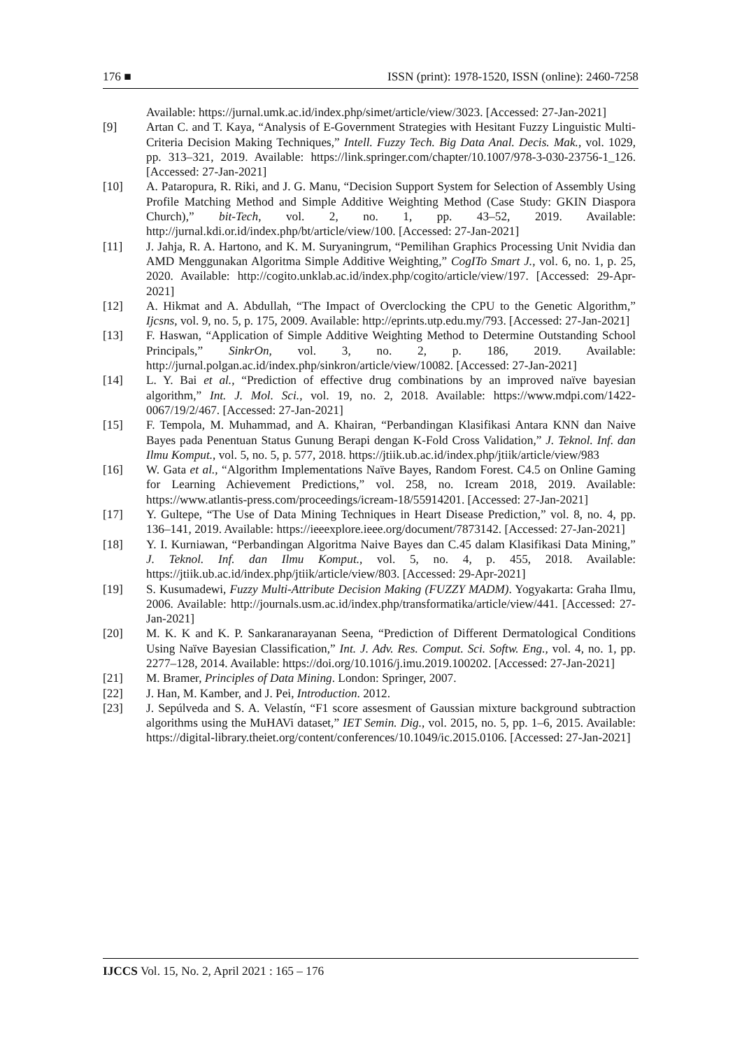176 ■ ISSN (print): 1978-1520, ISSN (online): 2460-7258
Available: https://jurnal.umk.ac.id/index.php/simet/article/view/3023. [Accessed: 27-Jan-2021]
[9] Artan C. and T. Kaya, “Analysis of E-Government Strategies with Hesitant Fuzzy Linguistic Multi-Criteria Decision Making Techniques,” Intell. Fuzzy Tech. Big Data Anal. Decis. Mak., vol. 1029, pp. 313–321, 2019. Available: https://link.springer.com/chapter/10.1007/978-3-030-23756-1_126. [Accessed: 27-Jan-2021]
[10] A. Pataropura, R. Riki, and J. G. Manu, “Decision Support System for Selection of Assembly Using Profile Matching Method and Simple Additive Weighting Method (Case Study: GKIN Diaspora Church),” bit-Tech, vol. 2, no. 1, pp. 43–52, 2019. Available: http://jurnal.kdi.or.id/index.php/bt/article/view/100. [Accessed: 27-Jan-2021]
[11] J. Jahja, R. A. Hartono, and K. M. Suryaningrum, “Pemilihan Graphics Processing Unit Nvidia dan AMD Menggunakan Algoritma Simple Additive Weighting,” CogITo Smart J., vol. 6, no. 1, p. 25, 2020. Available: http://cogito.unklab.ac.id/index.php/cogito/article/view/197. [Accessed: 29-Apr-2021]
[12] A. Hikmat and A. Abdullah, “The Impact of Overclocking the CPU to the Genetic Algorithm,” Ijcsns, vol. 9, no. 5, p. 175, 2009. Available: http://eprints.utp.edu.my/793. [Accessed: 27-Jan-2021]
[13] F. Haswan, “Application of Simple Additive Weighting Method to Determine Outstanding School Principals,” SinkrOn, vol. 3, no. 2, p. 186, 2019. Available: http://jurnal.polgan.ac.id/index.php/sinkron/article/view/10082. [Accessed: 27-Jan-2021]
[14] L. Y. Bai et al., “Prediction of effective drug combinations by an improved naïve bayesian algorithm,” Int. J. Mol. Sci., vol. 19, no. 2, 2018. Available: https://www.mdpi.com/1422-0067/19/2/467. [Accessed: 27-Jan-2021]
[15] F. Tempola, M. Muhammad, and A. Khairan, “Perbandingan Klasifikasi Antara KNN dan Naive Bayes pada Penentuan Status Gunung Berapi dengan K-Fold Cross Validation,” J. Teknol. Inf. dan Ilmu Komput., vol. 5, no. 5, p. 577, 2018. https://jtiik.ub.ac.id/index.php/jtiik/article/view/983
[16] W. Gata et al., “Algorithm Implementations Naïve Bayes, Random Forest. C4.5 on Online Gaming for Learning Achievement Predictions,” vol. 258, no. Icream 2018, 2019. Available: https://www.atlantis-press.com/proceedings/icream-18/55914201. [Accessed: 27-Jan-2021]
[17] Y. Gultepe, “The Use of Data Mining Techniques in Heart Disease Prediction,” vol. 8, no. 4, pp. 136–141, 2019. Available: https://ieeexplore.ieee.org/document/7873142. [Accessed: 27-Jan-2021]
[18] Y. I. Kurniawan, “Perbandingan Algoritma Naive Bayes dan C.45 dalam Klasifikasi Data Mining,” J. Teknol. Inf. dan Ilmu Komput., vol. 5, no. 4, p. 455, 2018. Available: https://jtiik.ub.ac.id/index.php/jtiik/article/view/803. [Accessed: 29-Apr-2021]
[19] S. Kusumadewi, Fuzzy Multi-Attribute Decision Making (FUZZY MADM). Yogyakarta: Graha Ilmu, 2006. Available: http://journals.usm.ac.id/index.php/transformatika/article/view/441. [Accessed: 27-Jan-2021]
[20] M. K. K and K. P. Sankaranarayanan Seena, “Prediction of Different Dermatological Conditions Using Naïve Bayesian Classification,” Int. J. Adv. Res. Comput. Sci. Softw. Eng., vol. 4, no. 1, pp. 2277–128, 2014. Available: https://doi.org/10.1016/j.imu.2019.100202. [Accessed: 27-Jan-2021]
[21] M. Bramer, Principles of Data Mining. London: Springer, 2007.
[22] J. Han, M. Kamber, and J. Pei, Introduction. 2012.
[23] J. Sepúlveda and S. A. Velastín, “F1 score assesment of Gaussian mixture background subtraction algorithms using the MuHAVi dataset,” IET Semin. Dig., vol. 2015, no. 5, pp. 1–6, 2015. Available: https://digital-library.theiet.org/content/conferences/10.1049/ic.2015.0106. [Accessed: 27-Jan-2021]
IJCCS Vol. 15, No. 2, April 2021 : 165 – 176